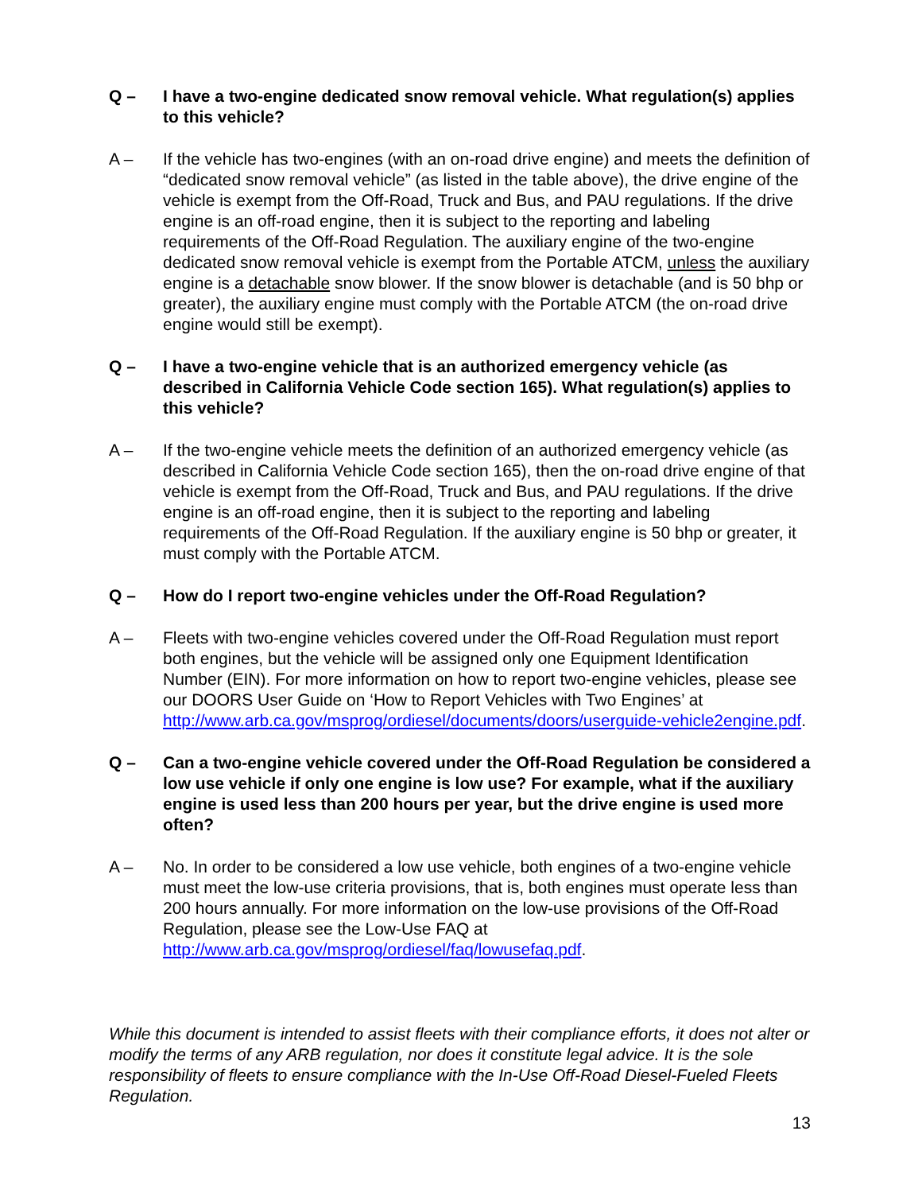Q – I have a two-engine dedicated snow removal vehicle. What regulation(s) applies to this vehicle?
A – If the vehicle has two-engines (with an on-road drive engine) and meets the definition of “dedicated snow removal vehicle” (as listed in the table above), the drive engine of the vehicle is exempt from the Off-Road, Truck and Bus, and PAU regulations. If the drive engine is an off-road engine, then it is subject to the reporting and labeling requirements of the Off-Road Regulation. The auxiliary engine of the two-engine dedicated snow removal vehicle is exempt from the Portable ATCM, unless the auxiliary engine is a detachable snow blower. If the snow blower is detachable (and is 50 bhp or greater), the auxiliary engine must comply with the Portable ATCM (the on-road drive engine would still be exempt).
Q – I have a two-engine vehicle that is an authorized emergency vehicle (as described in California Vehicle Code section 165). What regulation(s) applies to this vehicle?
A – If the two-engine vehicle meets the definition of an authorized emergency vehicle (as described in California Vehicle Code section 165), then the on-road drive engine of that vehicle is exempt from the Off-Road, Truck and Bus, and PAU regulations. If the drive engine is an off-road engine, then it is subject to the reporting and labeling requirements of the Off-Road Regulation. If the auxiliary engine is 50 bhp or greater, it must comply with the Portable ATCM.
Q – How do I report two-engine vehicles under the Off-Road Regulation?
A – Fleets with two-engine vehicles covered under the Off-Road Regulation must report both engines, but the vehicle will be assigned only one Equipment Identification Number (EIN). For more information on how to report two-engine vehicles, please see our DOORS User Guide on ‘How to Report Vehicles with Two Engines’ at http://www.arb.ca.gov/msprog/ordiesel/documents/doors/userguide-vehicle2engine.pdf.
Q – Can a two-engine vehicle covered under the Off-Road Regulation be considered a low use vehicle if only one engine is low use? For example, what if the auxiliary engine is used less than 200 hours per year, but the drive engine is used more often?
A – No. In order to be considered a low use vehicle, both engines of a two-engine vehicle must meet the low-use criteria provisions, that is, both engines must operate less than 200 hours annually. For more information on the low-use provisions of the Off-Road Regulation, please see the Low-Use FAQ at http://www.arb.ca.gov/msprog/ordiesel/faq/lowusefaq.pdf.
While this document is intended to assist fleets with their compliance efforts, it does not alter or modify the terms of any ARB regulation, nor does it constitute legal advice. It is the sole responsibility of fleets to ensure compliance with the In-Use Off-Road Diesel-Fueled Fleets Regulation.
13